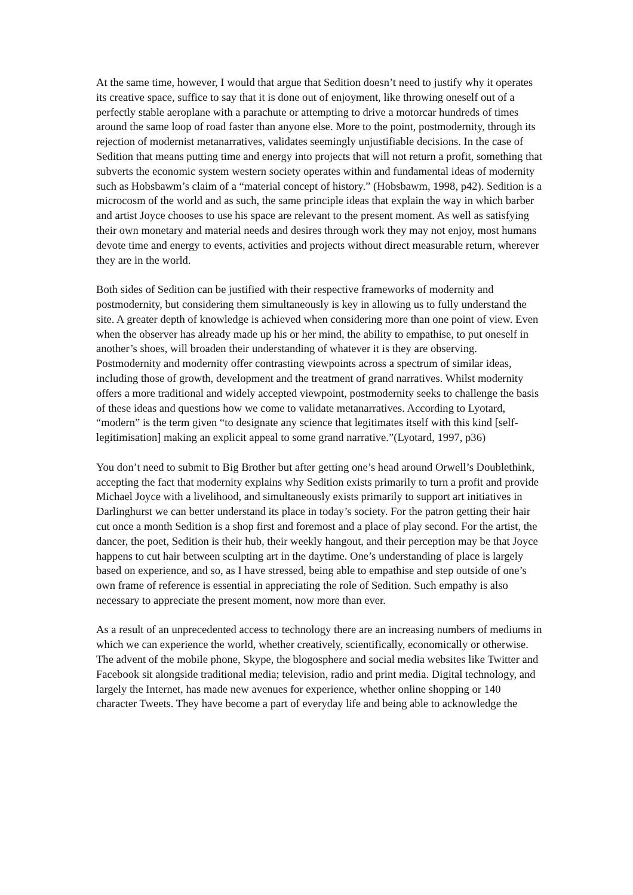At the same time, however, I would that argue that Sedition doesn’t need to justify why it operates its creative space, suffice to say that it is done out of enjoyment, like throwing oneself out of a perfectly stable aeroplane with a parachute or attempting to drive a motorcar hundreds of times around the same loop of road faster than anyone else. More to the point, postmodernity, through its rejection of modernist metanarratives, validates seemingly unjustifiable decisions. In the case of Sedition that means putting time and energy into projects that will not return a profit, something that subverts the economic system western society operates within and fundamental ideas of modernity such as Hobsbawm’s claim of a “material concept of history.” (Hobsbawm, 1998, p42). Sedition is a microcosm of the world and as such, the same principle ideas that explain the way in which barber and artist Joyce chooses to use his space are relevant to the present moment. As well as satisfying their own monetary and material needs and desires through work they may not enjoy, most humans devote time and energy to events, activities and projects without direct measurable return, wherever they are in the world.
Both sides of Sedition can be justified with their respective frameworks of modernity and postmodernity, but considering them simultaneously is key in allowing us to fully understand the site. A greater depth of knowledge is achieved when considering more than one point of view. Even when the observer has already made up his or her mind, the ability to empathise, to put oneself in another’s shoes, will broaden their understanding of whatever it is they are observing. Postmodernity and modernity offer contrasting viewpoints across a spectrum of similar ideas, including those of growth, development and the treatment of grand narratives. Whilst modernity offers a more traditional and widely accepted viewpoint, postmodernity seeks to challenge the basis of these ideas and questions how we come to validate metanarratives. According to Lyotard, “modern” is the term given “to designate any science that legitimates itself with this kind [self-legitimisation] making an explicit appeal to some grand narrative.”(Lyotard, 1997, p36)
You don’t need to submit to Big Brother but after getting one’s head around Orwell’s Doublethink, accepting the fact that modernity explains why Sedition exists primarily to turn a profit and provide Michael Joyce with a livelihood, and simultaneously exists primarily to support art initiatives in Darlinghurst we can better understand its place in today’s society. For the patron getting their hair cut once a month Sedition is a shop first and foremost and a place of play second. For the artist, the dancer, the poet, Sedition is their hub, their weekly hangout, and their perception may be that Joyce happens to cut hair between sculpting art in the daytime. One’s understanding of place is largely based on experience, and so, as I have stressed, being able to empathise and step outside of one’s own frame of reference is essential in appreciating the role of Sedition. Such empathy is also necessary to appreciate the present moment, now more than ever.
As a result of an unprecedented access to technology there are an increasing numbers of mediums in which we can experience the world, whether creatively, scientifically, economically or otherwise. The advent of the mobile phone, Skype, the blogosphere and social media websites like Twitter and Facebook sit alongside traditional media; television, radio and print media. Digital technology, and largely the Internet, has made new avenues for experience, whether online shopping or 140 character Tweets. They have become a part of everyday life and being able to acknowledge the